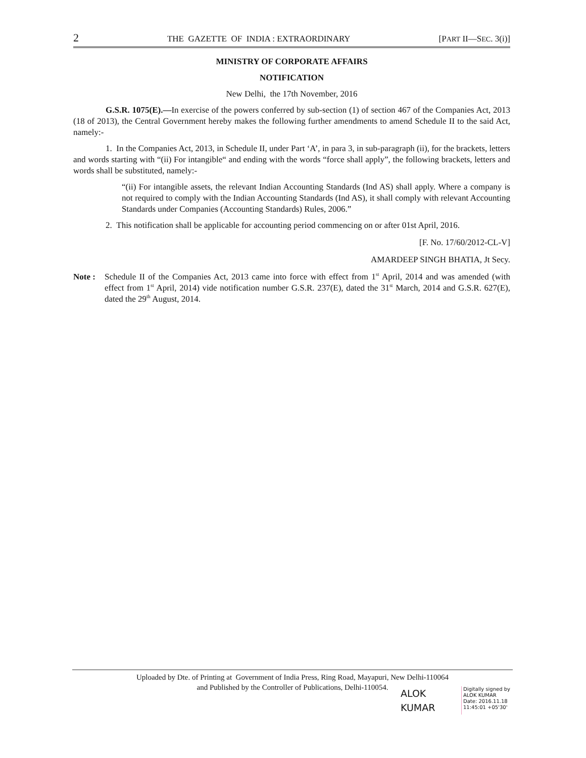2 THE GAZETTE OF INDIA : EXTRAORDINARY [PART II—SEC. 3(i)]
MINISTRY OF CORPORATE AFFAIRS
NOTIFICATION
New Delhi, the 17th November, 2016
G.S.R. 1075(E).—In exercise of the powers conferred by sub-section (1) of section 467 of the Companies Act, 2013 (18 of 2013), the Central Government hereby makes the following further amendments to amend Schedule II to the said Act, namely:-
1. In the Companies Act, 2013, in Schedule II, under Part ‘A’, in para 3, in sub-paragraph (ii), for the brackets, letters and words starting with “(ii) For intangible“ and ending with the words “force shall apply”, the following brackets, letters and words shall be substituted, namely:-
“(ii) For intangible assets, the relevant Indian Accounting Standards (Ind AS) shall apply. Where a company is not required to comply with the Indian Accounting Standards (Ind AS), it shall comply with relevant Accounting Standards under Companies (Accounting Standards) Rules, 2006.”
2. This notification shall be applicable for accounting period commencing on or after 01st April, 2016.
[F. No. 17/60/2012-CL-V]
AMARDEEP SINGH BHATIA, Jt Secy.
Note : Schedule II of the Companies Act, 2013 came into force with effect from 1<sup>st</sup> April, 2014 and was amended (with effect from 1<sup>st</sup> April, 2014) vide notification number G.S.R. 237(E), dated the 31<sup>st</sup> March, 2014 and G.S.R. 627(E), dated the 29<sup>th</sup> August, 2014.
Uploaded by Dte. of Printing at Government of India Press, Ring Road, Mayapuri, New Delhi-110064
and Published by the Controller of Publications, Delhi-110054.
ALOK
KUMAR
Digitally signed by
ALOK KUMAR
Date: 2016.11.18
11:45:01 +05'30'